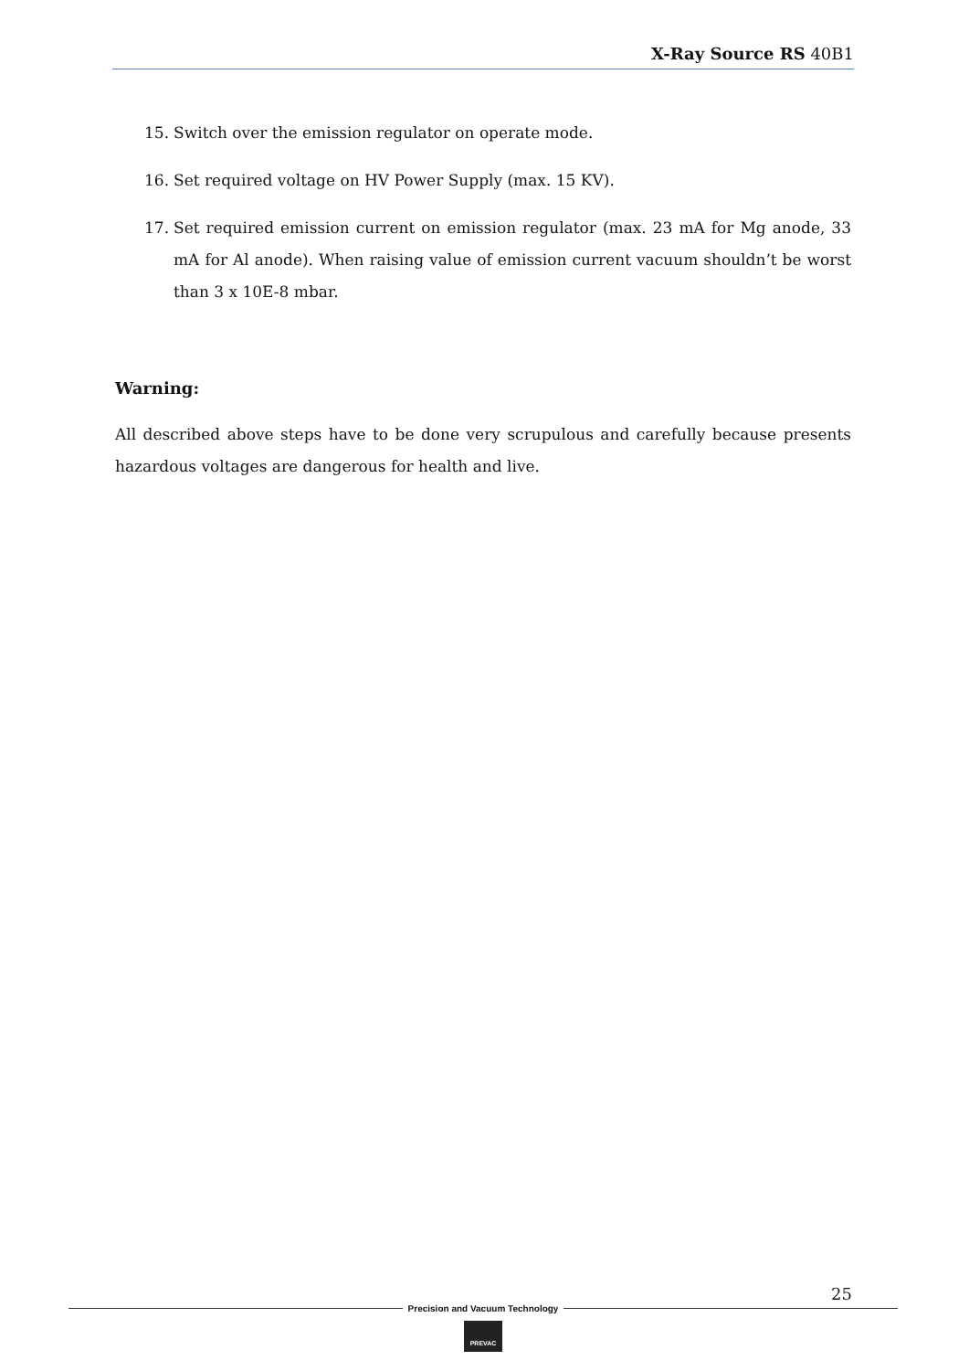X-Ray Source RS 40B1
15. Switch over the emission regulator on operate mode.
16. Set required voltage on HV Power Supply (max. 15 KV).
17. Set required emission current on emission regulator (max. 23 mA for Mg anode, 33 mA for Al anode). When raising value of emission current vacuum shouldn’t be worst than 3 x 10E-8 mbar.
Warning:
All described above steps have to be done very scrupulous and carefully because presents hazardous voltages are dangerous for health and live.
25
Precision and Vacuum Technology
PREVAC